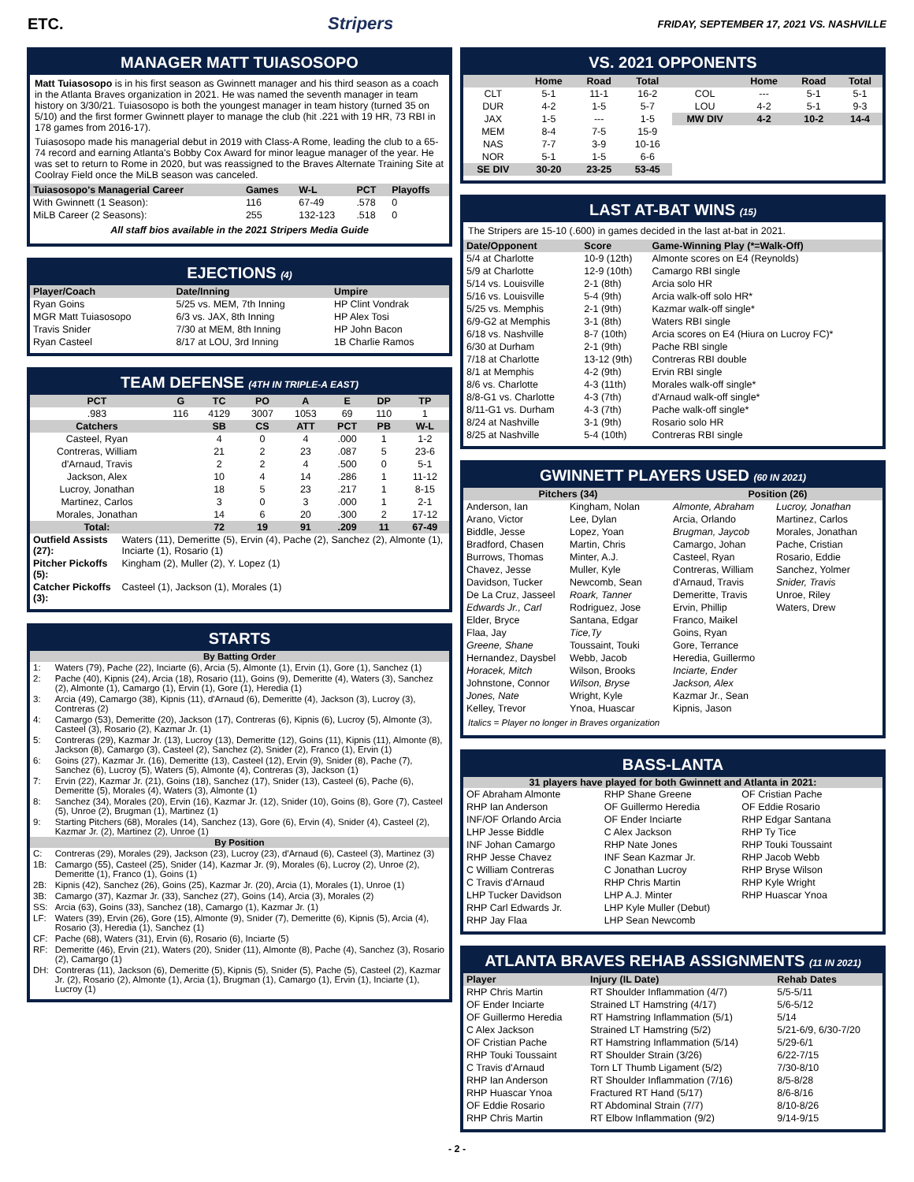ETC. Stripers FRIDAY, SEPTEMBER 17, 2021 VS. NASHVILLE
MANAGER MATT TUIASOSOPO
Matt Tuiasosopo is in his first season as Gwinnett manager and his third season as a coach in the Atlanta Braves organization in 2021. He was named the seventh manager in team history on 3/30/21. Tuiasosopo is both the youngest manager in team history (turned 35 on 5/10) and the first former Gwinnett player to manage the club (hit .221 with 19 HR, 73 RBI in 178 games from 2016-17).
Tuiasosopo made his managerial debut in 2019 with Class-A Rome, leading the club to a 65-74 record and earning Atlanta's Bobby Cox Award for minor league manager of the year. He was set to return to Rome in 2020, but was reassigned to the Braves Alternate Training Site at Coolray Field once the MiLB season was canceled.
| Tuiasosopo's Managerial Career | Games | W-L | PCT | Playoffs |
| --- | --- | --- | --- | --- |
| With Gwinnett (1 Season): | 116 | 67-49 | .578 | 0 |
| MiLB Career (2 Seasons): | 255 | 132-123 | .518 | 0 |
All staff bios available in the 2021 Stripers Media Guide
EJECTIONS (4)
| Player/Coach | Date/Inning | Umpire |
| --- | --- | --- |
| Ryan Goins | 5/25 vs. MEM, 7th Inning | HP Clint Vondrak |
| MGR Matt Tuiasosopo | 6/3 vs. JAX, 8th Inning | HP Alex Tosi |
| Travis Snider | 7/30 at MEM, 8th Inning | HP John Bacon |
| Ryan Casteel | 8/17 at LOU, 3rd Inning | 1B Charlie Ramos |
TEAM DEFENSE (4TH IN TRIPLE-A EAST)
| PCT | G | TC | PO | A | E | DP | TP |
| --- | --- | --- | --- | --- | --- | --- | --- |
| .983 | 116 | 4129 | 3007 | 1053 | 69 | 110 | 1 |
| Catchers | | SB | CS | ATT | PCT | PB | W-L |
| Casteel, Ryan | | 4 | 0 | 4 | .000 | 1 | 1-2 |
| Contreras, William | | 21 | 2 | 23 | .087 | 5 | 23-6 |
| d'Arnaud, Travis | | 2 | 2 | 4 | .500 | 0 | 5-1 |
| Jackson, Alex | | 10 | 4 | 14 | .286 | 1 | 11-12 |
| Lucroy, Jonathan | | 18 | 5 | 23 | .217 | 1 | 8-15 |
| Martinez, Carlos | | 3 | 0 | 3 | .000 | 1 | 2-1 |
| Morales, Jonathan | | 14 | 6 | 20 | .300 | 2 | 17-12 |
| Total: | | 72 | 19 | 91 | .209 | 11 | 67-49 |
| Outfield Assists (27): | Waters (11), Demeritte (5), Ervin (4), Pache (2), Sanchez (2), Almonte (1), Inciarte (1), Rosario (1) |
| Pitcher Pickoffs (5): | Kingham (2), Muller (2), Y. Lopez (1) |
| Catcher Pickoffs (3): | Casteel (1), Jackson (1), Morales (1) |
STARTS
| By Batting Order | |
| --- | --- |
| 1: | Waters (79), Pache (22), Inciarte (6), Arcia (5), Almonte (1), Ervin (1), Gore (1), Sanchez (1) |
| 2: | Pache (40), Kipnis (24), Arcia (18), Rosario (11), Goins (9), Demeritte (4), Waters (3), Sanchez (2), Almonte (1), Camargo (1), Ervin (1), Gore (1), Heredia (1) |
| 3: | Arcia (49), Camargo (38), Kipnis (11), d'Arnaud (6), Demeritte (4), Jackson (3), Lucroy (3), Contreras (2) |
| 4: | Camargo (53), Demeritte (20), Jackson (17), Contreras (6), Kipnis (6), Lucroy (5), Almonte (3), Casteel (3), Rosario (2), Kazmar Jr. (1) |
| 5: | Contreras (29), Kazmar Jr. (13), Lucroy (13), Demeritte (12), Goins (11), Kipnis (11), Almonte (8), Jackson (8), Camargo (3), Casteel (2), Sanchez (2), Snider (2), Franco (1), Ervin (1) |
| 6: | Goins (27), Kazmar Jr. (16), Demeritte (13), Casteel (12), Ervin (9), Snider (8), Pache (7), Sanchez (6), Lucroy (5), Waters (5), Almonte (4), Contreras (3), Jackson (1) |
| 7: | Ervin (22), Kazmar Jr. (21), Goins (18), Sanchez (17), Snider (13), Casteel (6), Pache (6), Demeritte (5), Morales (4), Waters (3), Almonte (1) |
| 8: | Sanchez (34), Morales (20), Ervin (16), Kazmar Jr. (12), Snider (10), Goins (8), Gore (7), Casteel (5), Unroe (2), Brugman (1), Martinez (1) |
| 9: | Starting Pitchers (68), Morales (14), Sanchez (13), Gore (6), Ervin (4), Snider (4), Casteel (2), Kazmar Jr. (2), Martinez (2), Unroe (1) |
| By Position | |
| C: | Contreras (29), Morales (29), Jackson (23), Lucroy (23), d'Arnaud (6), Casteel (3), Martinez (3) |
| 1B: | Camargo (55), Casteel (25), Snider (14), Kazmar Jr. (9), Morales (6), Lucroy (2), Unroe (2), Demeritte (1), Franco (1), Goins (1) |
| 2B: | Kipnis (42), Sanchez (26), Goins (25), Kazmar Jr. (20), Arcia (1), Morales (1), Unroe (1) |
| 3B: | Camargo (37), Kazmar Jr. (33), Sanchez (27), Goins (14), Arcia (3), Morales (2) |
| SS: | Arcia (63), Goins (33), Sanchez (18), Camargo (1), Kazmar Jr. (1) |
| LF: | Waters (39), Ervin (26), Gore (15), Almonte (9), Snider (7), Demeritte (6), Kipnis (5), Arcia (4), Rosario (3), Heredia (1), Sanchez (1) |
| CF: | Pache (68), Waters (31), Ervin (6), Rosario (6), Inciarte (5) |
| RF: | Demeritte (46), Ervin (21), Waters (20), Snider (11), Almonte (8), Pache (4), Sanchez (3), Rosario (2), Camargo (1) |
| DH: | Contreras (11), Jackson (6), Demeritte (5), Kipnis (5), Snider (5), Pache (5), Casteel (2), Kazmar Jr. (2), Rosario (2), Almonte (1), Arcia (1), Brugman (1), Camargo (1), Ervin (1), Inciarte (1), Lucroy (1) |
VS. 2021 OPPONENTS
| | Home | Road | Total | | Home | Road | Total |
| --- | --- | --- | --- | --- | --- | --- | --- |
| CLT | 5-1 | 11-1 | 16-2 | COL | --- | 5-1 | 5-1 |
| DUR | 4-2 | 1-5 | 5-7 | LOU | 4-2 | 5-1 | 9-3 |
| JAX | 1-5 | --- | 1-5 | MW DIV | 4-2 | 10-2 | 14-4 |
| MEM | 8-4 | 7-5 | 15-9 | | | | |
| NAS | 7-7 | 3-9 | 10-16 | | | | |
| NOR | 5-1 | 1-5 | 6-6 | | | | |
| SE DIV | 30-20 | 23-25 | 53-45 | | | | |
LAST AT-BAT WINS (15)
The Stripers are 15-10 (.600) in games decided in the last at-bat in 2021.
| Date/Opponent | Score | Game-Winning Play (*=Walk-Off) |
| --- | --- | --- |
| 5/4 at Charlotte | 10-9 (12th) | Almonte scores on E4 (Reynolds) |
| 5/9 at Charlotte | 12-9 (10th) | Camargo RBI single |
| 5/14 vs. Louisville | 2-1 (8th) | Arcia solo HR |
| 5/16 vs. Louisville | 5-4 (9th) | Arcia walk-off solo HR* |
| 5/25 vs. Memphis | 2-1 (9th) | Kazmar walk-off single* |
| 6/9-G2 at Memphis | 3-1 (8th) | Waters RBI single |
| 6/18 vs. Nashville | 8-7 (10th) | Arcia scores on E4 (Hiura on Lucroy FC)* |
| 6/30 at Durham | 2-1 (9th) | Pache RBI single |
| 7/18 at Charlotte | 13-12 (9th) | Contreras RBI double |
| 8/1 at Memphis | 4-2 (9th) | Ervin RBI single |
| 8/6 vs. Charlotte | 4-3 (11th) | Morales walk-off single* |
| 8/8-G1 vs. Charlotte | 4-3 (7th) | d'Arnaud walk-off single* |
| 8/11-G1 vs. Durham | 4-3 (7th) | Pache walk-off single* |
| 8/24 at Nashville | 3-1 (9th) | Rosario solo HR |
| 8/25 at Nashville | 5-4 (10th) | Contreras RBI single |
GWINNETT PLAYERS USED (60 IN 2021)
| Pitchers (34) | Position (26) |
| --- | --- |
Anderson, Ian
Arano, Victor
Biddle, Jesse
Bradford, Chasen
Burrows, Thomas
Chavez, Jesse
Davidson, Tucker
De La Cruz, Jasseel
Edwards Jr., Carl
Elder, Bryce
Flaa, Jay
Greene, Shane
Hernandez, Daysbel
Horacek, Mitch
Johnstone, Connor
Jones, Nate
Kelley, Trevor
Kingham, Nolan
Lee, Dylan
Lopez, Yoan
Martin, Chris
Minter, A.J.
Muller, Kyle
Newcomb, Sean
Roark, Tanner
Rodriguez, Jose
Santana, Edgar
Tice,Ty
Toussaint, Touki
Webb, Jacob
Wilson, Brooks
Wilson, Bryse
Wright, Kyle
Ynoa, Huascar
Almonte, Abraham
Arcia, Orlando
Brugman, Jaycob
Camargo, Johan
Casteel, Ryan
Contreras, William
d'Arnaud, Travis
Demeritte, Travis
Ervin, Phillip
Franco, Maikel
Goins, Ryan
Gore, Terrance
Heredia, Guillermo
Inciarte, Ender
Jackson, Alex
Kazmar Jr., Sean
Kipnis, Jason
Lucroy, Jonathan
Martinez, Carlos
Morales, Jonathan
Pache, Cristian
Rosario, Eddie
Sanchez, Yolmer
Snider, Travis
Unroe, Riley
Waters, Drew
Italics = Player no longer in Braves organization
BASS-LANTA
31 players have played for both Gwinnett and Atlanta in 2021:
OF Abraham Almonte
RHP Ian Anderson
INF/OF Orlando Arcia
LHP Jesse Biddle
INF Johan Camargo
RHP Jesse Chavez
C William Contreras
C Travis d'Arnaud
LHP Tucker Davidson
RHP Carl Edwards Jr.
RHP Jay Flaa
RHP Shane Greene
OF Guillermo Heredia
OF Ender Inciarte
C Alex Jackson
RHP Nate Jones
INF Sean Kazmar Jr.
C Jonathan Lucroy
RHP Chris Martin
LHP A.J. Minter
LHP Kyle Muller (Debut)
LHP Sean Newcomb
OF Cristian Pache
OF Eddie Rosario
RHP Edgar Santana
RHP Ty Tice
RHP Touki Toussaint
RHP Jacob Webb
RHP Bryse Wilson
RHP Kyle Wright
RHP Huascar Ynoa
ATLANTA BRAVES REHAB ASSIGNMENTS (11 IN 2021)
| Player | Injury (IL Date) | Rehab Dates |
| --- | --- | --- |
| RHP Chris Martin | RT Shoulder Inflammation (4/7) | 5/5-5/11 |
| OF Ender Inciarte | Strained LT Hamstring (4/17) | 5/6-5/12 |
| OF Guillermo Heredia | RT Hamstring Inflammation (5/1) | 5/14 |
| C Alex Jackson | Strained LT Hamstring (5/2) | 5/21-6/9, 6/30-7/20 |
| OF Cristian Pache | RT Hamstring Inflammation (5/14) | 5/29-6/1 |
| RHP Touki Toussaint | RT Shoulder Strain (3/26) | 6/22-7/15 |
| C Travis d'Arnaud | Torn LT Thumb Ligament (5/2) | 7/30-8/10 |
| RHP Ian Anderson | RT Shoulder Inflammation (7/16) | 8/5-8/28 |
| RHP Huascar Ynoa | Fractured RT Hand (5/17) | 8/6-8/16 |
| OF Eddie Rosario | RT Abdominal Strain (7/7) | 8/10-8/26 |
| RHP Chris Martin | RT Elbow Inflammation (9/2) | 9/14-9/15 |
- 2 -